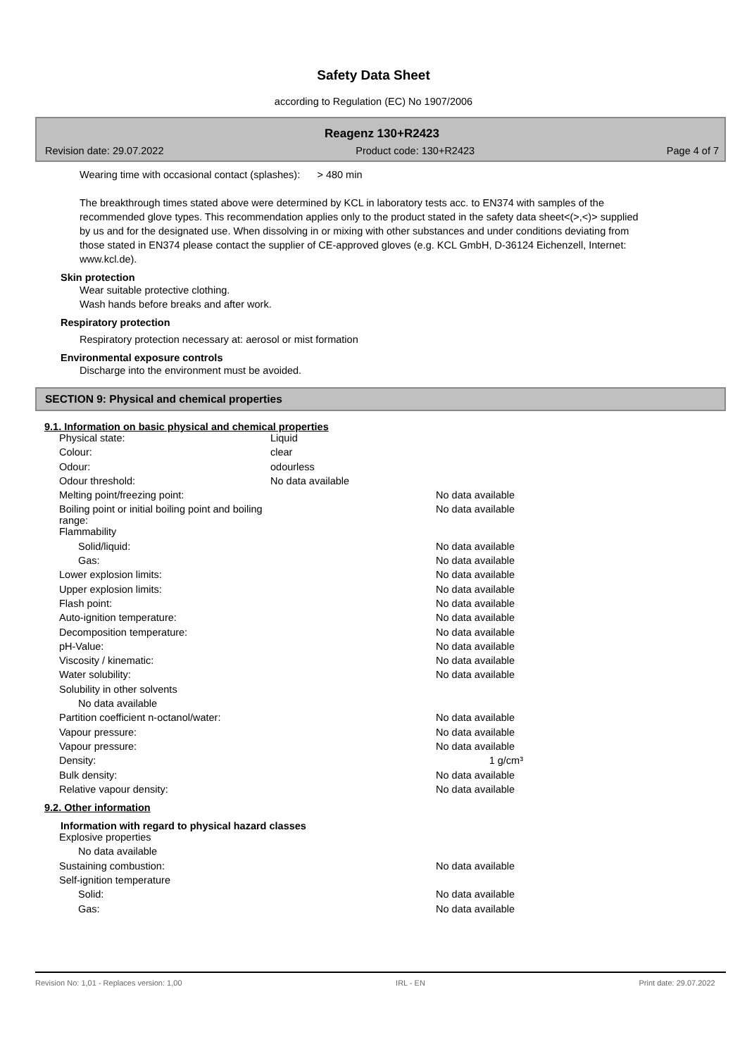Safety Data Sheet
according to Regulation (EC) No 1907/2006
Reagenz 130+R2423
Revision date: 29.07.2022 Product code: 130+R2423 Page 4 of 7
Wearing time with occasional contact (splashes): > 480 min
The breakthrough times stated above were determined by KCL in laboratory tests acc. to EN374 with samples of the recommended glove types. This recommendation applies only to the product stated in the safety data sheet<(>,<)> supplied by us and for the designated use. When dissolving in or mixing with other substances and under conditions deviating from those stated in EN374 please contact the supplier of CE-approved gloves (e.g. KCL GmbH, D-36124 Eichenzell, Internet: www.kcl.de).
Skin protection
Wear suitable protective clothing.
Wash hands before breaks and after work.
Respiratory protection
Respiratory protection necessary at: aerosol or mist formation
Environmental exposure controls
Discharge into the environment must be avoided.
SECTION 9: Physical and chemical properties
9.1. Information on basic physical and chemical properties
| Physical state: | Liquid | |
| Colour: | clear | |
| Odour: | odourless | |
| Odour threshold: | No data available | |
| Melting point/freezing point: | | No data available |
| Boiling point or initial boiling point and boiling range: | | No data available |
| Flammability | | |
| Solid/liquid: | | No data available |
| Gas: | | No data available |
| Lower explosion limits: | | No data available |
| Upper explosion limits: | | No data available |
| Flash point: | | No data available |
| Auto-ignition temperature: | | No data available |
| Decomposition temperature: | | No data available |
| pH-Value: | | No data available |
| Viscosity / kinematic: | | No data available |
| Water solubility: | | No data available |
| Solubility in other solvents | | |
| No data available | | |
| Partition coefficient n-octanol/water: | | No data available |
| Vapour pressure: | | No data available |
| Vapour pressure: | | No data available |
| Density: | | 1 g/cm³ |
| Bulk density: | | No data available |
| Relative vapour density: | | No data available |
9.2. Other information
Information with regard to physical hazard classes
| Explosive properties | | |
| No data available | | |
| Sustaining combustion: | | No data available |
| Self-ignition temperature | | |
| Solid: | | No data available |
| Gas: | | No data available |
Revision No: 1,01 - Replaces version: 1,00 IRL - EN Print date: 29.07.2022